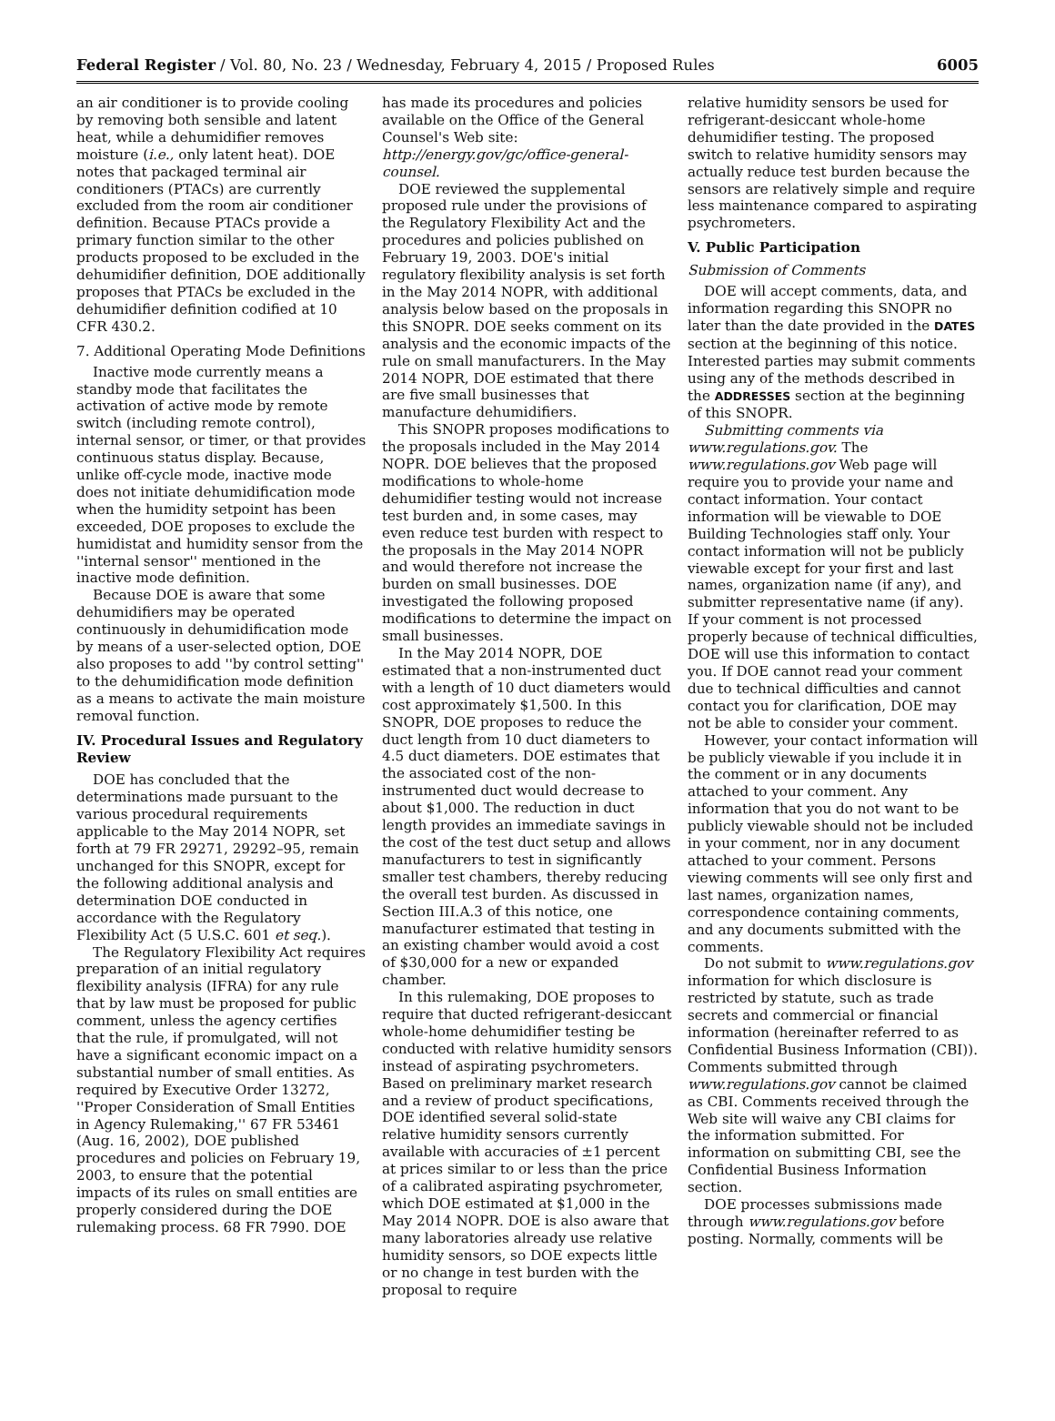Federal Register / Vol. 80, No. 23 / Wednesday, February 4, 2015 / Proposed Rules 6005
an air conditioner is to provide cooling by removing both sensible and latent heat, while a dehumidifier removes moisture (i.e., only latent heat). DOE notes that packaged terminal air conditioners (PTACs) are currently excluded from the room air conditioner definition. Because PTACs provide a primary function similar to the other products proposed to be excluded in the dehumidifier definition, DOE additionally proposes that PTACs be excluded in the dehumidifier definition codified at 10 CFR 430.2.
7. Additional Operating Mode Definitions
Inactive mode currently means a standby mode that facilitates the activation of active mode by remote switch (including remote control), internal sensor, or timer, or that provides continuous status display. Because, unlike off-cycle mode, inactive mode does not initiate dehumidification mode when the humidity setpoint has been exceeded, DOE proposes to exclude the humidistat and humidity sensor from the ''internal sensor'' mentioned in the inactive mode definition.
Because DOE is aware that some dehumidifiers may be operated continuously in dehumidification mode by means of a user-selected option, DOE also proposes to add ''by control setting'' to the dehumidification mode definition as a means to activate the main moisture removal function.
IV. Procedural Issues and Regulatory Review
DOE has concluded that the determinations made pursuant to the various procedural requirements applicable to the May 2014 NOPR, set forth at 79 FR 29271, 29292–95, remain unchanged for this SNOPR, except for the following additional analysis and determination DOE conducted in accordance with the Regulatory Flexibility Act (5 U.S.C. 601 et seq.).
The Regulatory Flexibility Act requires preparation of an initial regulatory flexibility analysis (IFRA) for any rule that by law must be proposed for public comment, unless the agency certifies that the rule, if promulgated, will not have a significant economic impact on a substantial number of small entities. As required by Executive Order 13272, ''Proper Consideration of Small Entities in Agency Rulemaking,'' 67 FR 53461 (Aug. 16, 2002), DOE published procedures and policies on February 19, 2003, to ensure that the potential impacts of its rules on small entities are properly considered during the DOE rulemaking process. 68 FR 7990. DOE
has made its procedures and policies available on the Office of the General Counsel's Web site: http://energy.gov/gc/office-general-counsel.
DOE reviewed the supplemental proposed rule under the provisions of the Regulatory Flexibility Act and the procedures and policies published on February 19, 2003. DOE's initial regulatory flexibility analysis is set forth in the May 2014 NOPR, with additional analysis below based on the proposals in this SNOPR. DOE seeks comment on its analysis and the economic impacts of the rule on small manufacturers. In the May 2014 NOPR, DOE estimated that there are five small businesses that manufacture dehumidifiers.
This SNOPR proposes modifications to the proposals included in the May 2014 NOPR. DOE believes that the proposed modifications to whole-home dehumidifier testing would not increase test burden and, in some cases, may even reduce test burden with respect to the proposals in the May 2014 NOPR and would therefore not increase the burden on small businesses. DOE investigated the following proposed modifications to determine the impact on small businesses.
In the May 2014 NOPR, DOE estimated that a non-instrumented duct with a length of 10 duct diameters would cost approximately $1,500. In this SNOPR, DOE proposes to reduce the duct length from 10 duct diameters to 4.5 duct diameters. DOE estimates that the associated cost of the non-instrumented duct would decrease to about $1,000. The reduction in duct length provides an immediate savings in the cost of the test duct setup and allows manufacturers to test in significantly smaller test chambers, thereby reducing the overall test burden. As discussed in Section III.A.3 of this notice, one manufacturer estimated that testing in an existing chamber would avoid a cost of $30,000 for a new or expanded chamber.
In this rulemaking, DOE proposes to require that ducted refrigerant-desiccant whole-home dehumidifier testing be conducted with relative humidity sensors instead of aspirating psychrometers. Based on preliminary market research and a review of product specifications, DOE identified several solid-state relative humidity sensors currently available with accuracies of ±1 percent at prices similar to or less than the price of a calibrated aspirating psychrometer, which DOE estimated at $1,000 in the May 2014 NOPR. DOE is also aware that many laboratories already use relative humidity sensors, so DOE expects little or no change in test burden with the proposal to require
relative humidity sensors be used for refrigerant-desiccant whole-home dehumidifier testing. The proposed switch to relative humidity sensors may actually reduce test burden because the sensors are relatively simple and require less maintenance compared to aspirating psychrometers.
V. Public Participation
Submission of Comments
DOE will accept comments, data, and information regarding this SNOPR no later than the date provided in the DATES section at the beginning of this notice. Interested parties may submit comments using any of the methods described in the ADDRESSES section at the beginning of this SNOPR.
Submitting comments via www.regulations.gov. The www.regulations.gov Web page will require you to provide your name and contact information. Your contact information will be viewable to DOE Building Technologies staff only. Your contact information will not be publicly viewable except for your first and last names, organization name (if any), and submitter representative name (if any). If your comment is not processed properly because of technical difficulties, DOE will use this information to contact you. If DOE cannot read your comment due to technical difficulties and cannot contact you for clarification, DOE may not be able to consider your comment.
However, your contact information will be publicly viewable if you include it in the comment or in any documents attached to your comment. Any information that you do not want to be publicly viewable should not be included in your comment, nor in any document attached to your comment. Persons viewing comments will see only first and last names, organization names, correspondence containing comments, and any documents submitted with the comments.
Do not submit to www.regulations.gov information for which disclosure is restricted by statute, such as trade secrets and commercial or financial information (hereinafter referred to as Confidential Business Information (CBI)). Comments submitted through www.regulations.gov cannot be claimed as CBI. Comments received through the Web site will waive any CBI claims for the information submitted. For information on submitting CBI, see the Confidential Business Information section.
DOE processes submissions made through www.regulations.gov before posting. Normally, comments will be